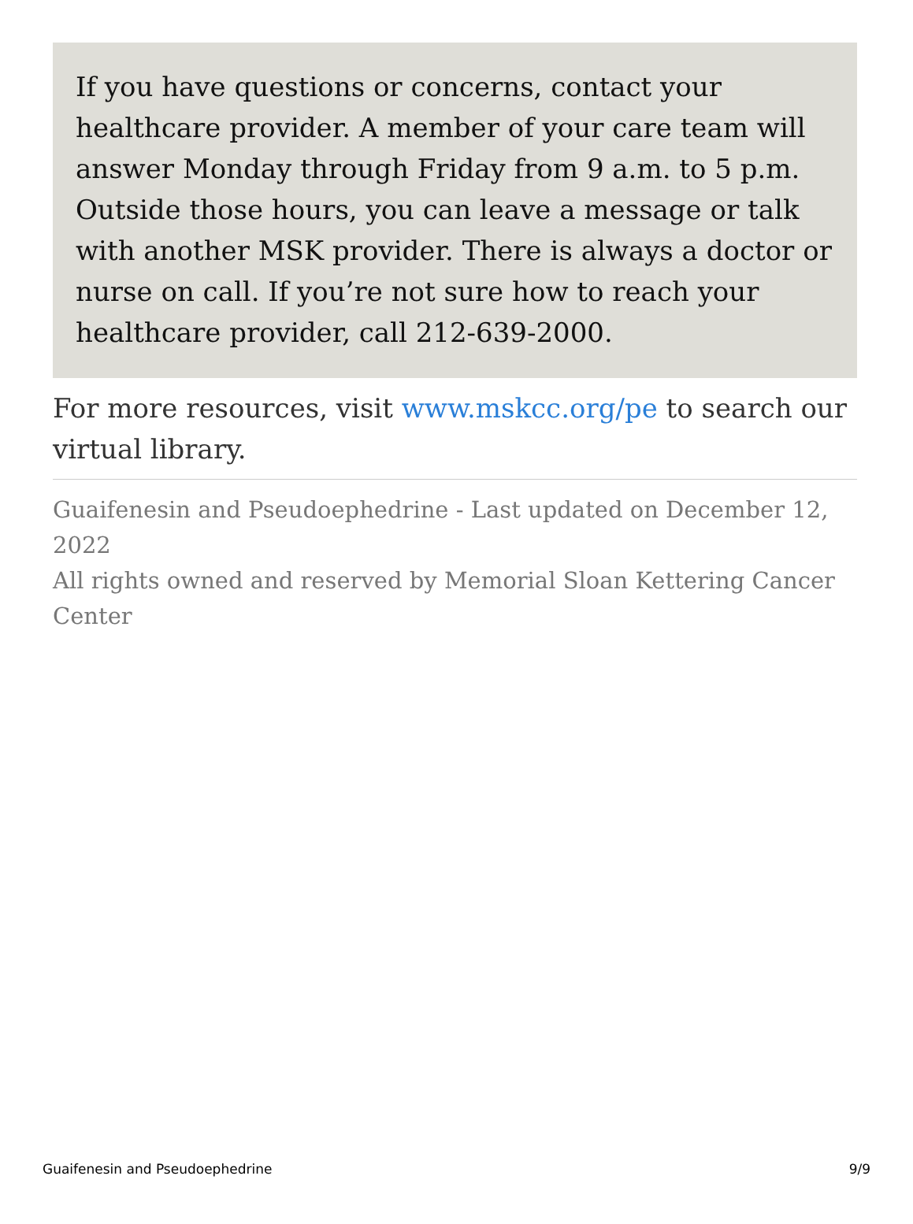If you have questions or concerns, contact your healthcare provider. A member of your care team will answer Monday through Friday from 9 a.m. to 5 p.m. Outside those hours, you can leave a message or talk with another MSK provider. There is always a doctor or nurse on call. If you’re not sure how to reach your healthcare provider, call 212-639-2000.
For more resources, visit www.mskcc.org/pe to search our virtual library.
Guaifenesin and Pseudoephedrine - Last updated on December 12, 2022
All rights owned and reserved by Memorial Sloan Kettering Cancer Center
Guaifenesin and Pseudoephedrine 9/9